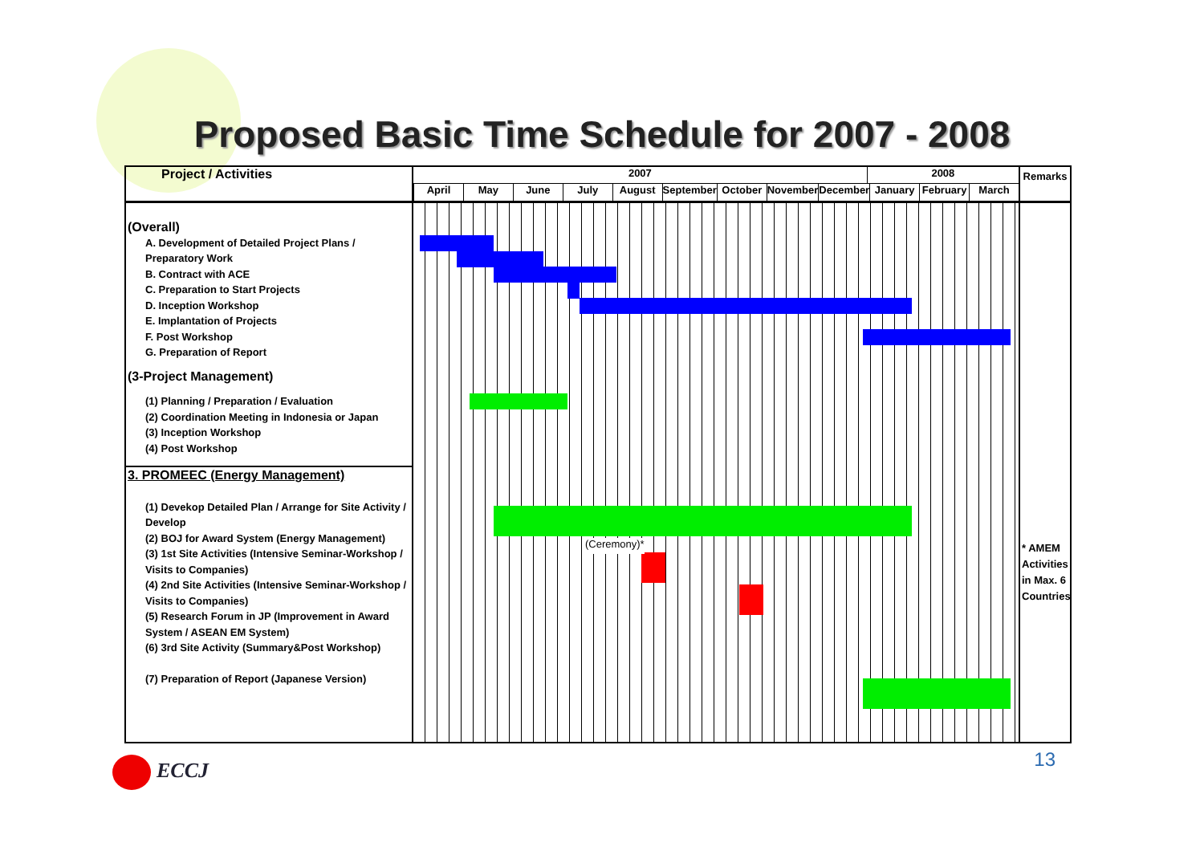Proposed Basic Time Schedule for 2007 - 2008
Project / Activities
(Overall)
A. Development of Detailed Project Plans / Preparatory Work
B. Contract with ACE
C. Preparation to Start Projects
D. Inception Workshop
E. Implantation of Projects
F. Post Workshop
G. Preparation of Report
(3-Project Management)
(1) Planning / Preparation / Evaluation
(2) Coordination Meeting in Indonesia or Japan
(3) Inception Workshop
(4) Post Workshop
3. PROMEEC (Energy Management)
(1) Devekop Detailed Plan / Arrange for Site Activity / Develop
(2) BOJ for Award System (Energy Management)
(3) 1st Site Activities (Intensive Seminar-Workshop / Visits to Companies)
(4) 2nd Site Activities (Intensive Seminar-Workshop / Visits to Companies)
(5) Research Forum in JP (Improvement in Award System / ASEAN EM System)
(6) 3rd Site Activity (Summary&Post Workshop)
(7) Preparation of Report (Japanese Version)
2007 2008
April May June July August September October November December January February March
(Ceremony)*
Remarks
* AMEM Activities in Max. 6 Countries
ECCJ 13